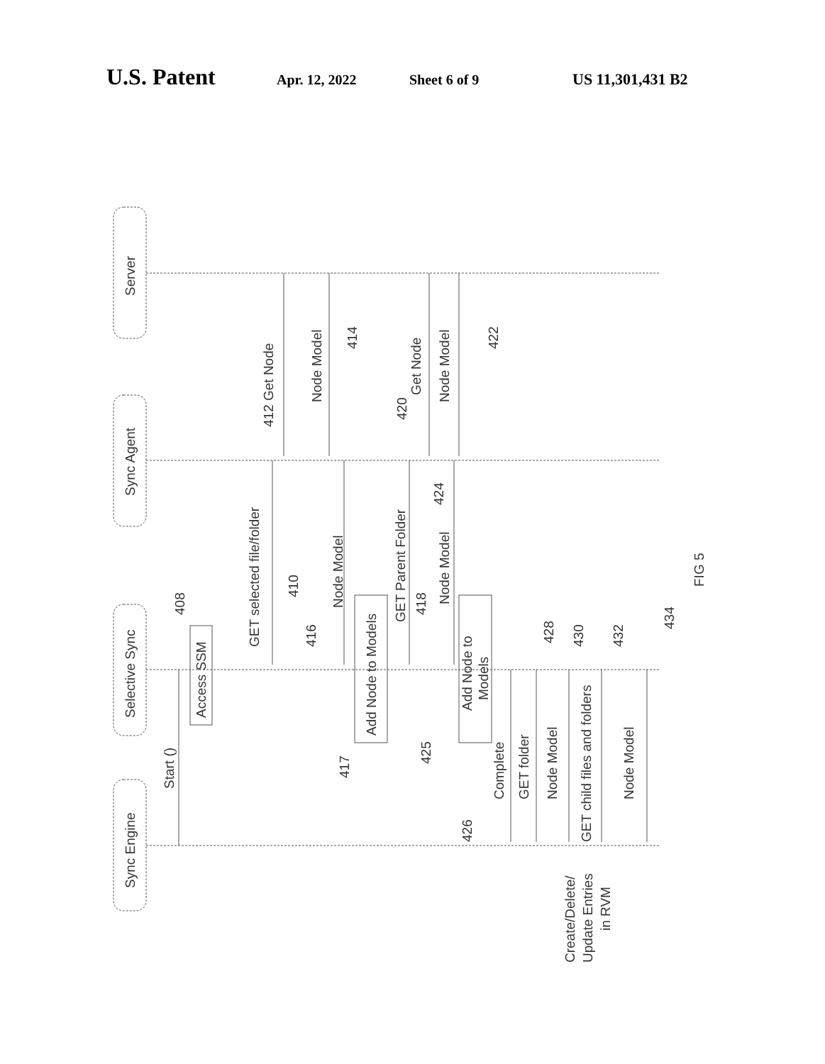U.S. Patent Apr. 12, 2022 Sheet 6 of 9 US 11,301,431 B2
Server
Sync Agent
Selective Sync
Sync Engine
Access SSM
Start ()
408
GET selected file/folder
410
412 Get Node
Node Model
414
416
Node Model
Add Node to Models
417
GET Parent Folder
418
420
Get Node
Node Model
422
424
Node Model
Add Node to
Models
425
Complete
426
GET folder
Node Model
GET child files and folders
Node Model
428
430
432
434
Create/Delete/
Update Entries
in RVM
FIG 5